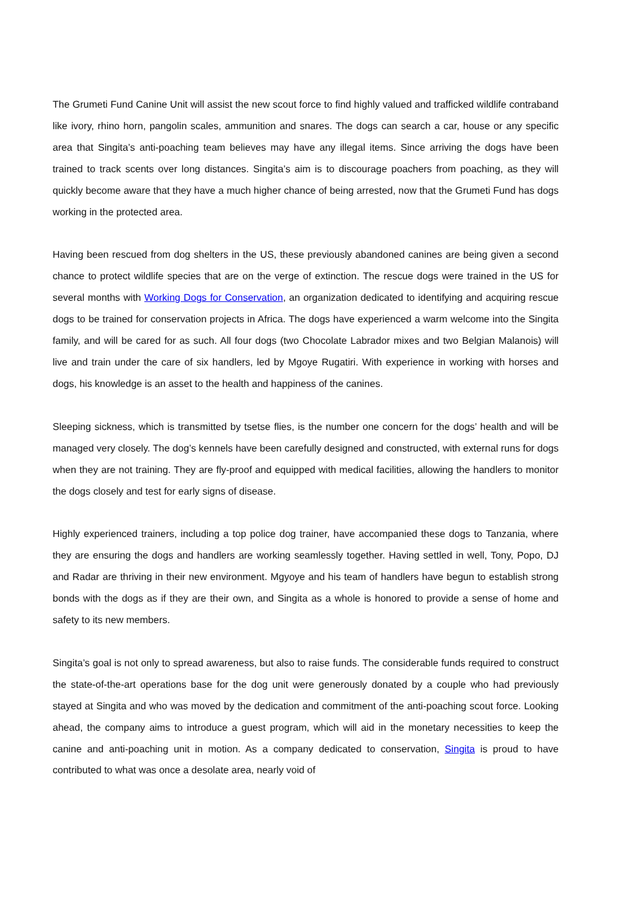The Grumeti Fund Canine Unit will assist the new scout force to find highly valued and trafficked wildlife contraband like ivory, rhino horn, pangolin scales, ammunition and snares. The dogs can search a car, house or any specific area that Singita’s anti-poaching team believes may have any illegal items. Since arriving the dogs have been trained to track scents over long distances. Singita’s aim is to discourage poachers from poaching, as they will quickly become aware that they have a much higher chance of being arrested, now that the Grumeti Fund has dogs working in the protected area.
Having been rescued from dog shelters in the US, these previously abandoned canines are being given a second chance to protect wildlife species that are on the verge of extinction. The rescue dogs were trained in the US for several months with Working Dogs for Conservation, an organization dedicated to identifying and acquiring rescue dogs to be trained for conservation projects in Africa. The dogs have experienced a warm welcome into the Singita family, and will be cared for as such. All four dogs (two Chocolate Labrador mixes and two Belgian Malanois) will live and train under the care of six handlers, led by Mgoye Rugatiri. With experience in working with horses and dogs, his knowledge is an asset to the health and happiness of the canines.
Sleeping sickness, which is transmitted by tsetse flies, is the number one concern for the dogs’ health and will be managed very closely. The dog’s kennels have been carefully designed and constructed, with external runs for dogs when they are not training. They are fly-proof and equipped with medical facilities, allowing the handlers to monitor the dogs closely and test for early signs of disease.
Highly experienced trainers, including a top police dog trainer, have accompanied these dogs to Tanzania, where they are ensuring the dogs and handlers are working seamlessly together. Having settled in well, Tony, Popo, DJ and Radar are thriving in their new environment. Mgyoye and his team of handlers have begun to establish strong bonds with the dogs as if they are their own, and Singita as a whole is honored to provide a sense of home and safety to its new members.
Singita’s goal is not only to spread awareness, but also to raise funds. The considerable funds required to construct the state-of-the-art operations base for the dog unit were generously donated by a couple who had previously stayed at Singita and who was moved by the dedication and commitment of the anti-poaching scout force. Looking ahead, the company aims to introduce a guest program, which will aid in the monetary necessities to keep the canine and anti-poaching unit in motion. As a company dedicated to conservation, Singita is proud to have contributed to what was once a desolate area, nearly void of